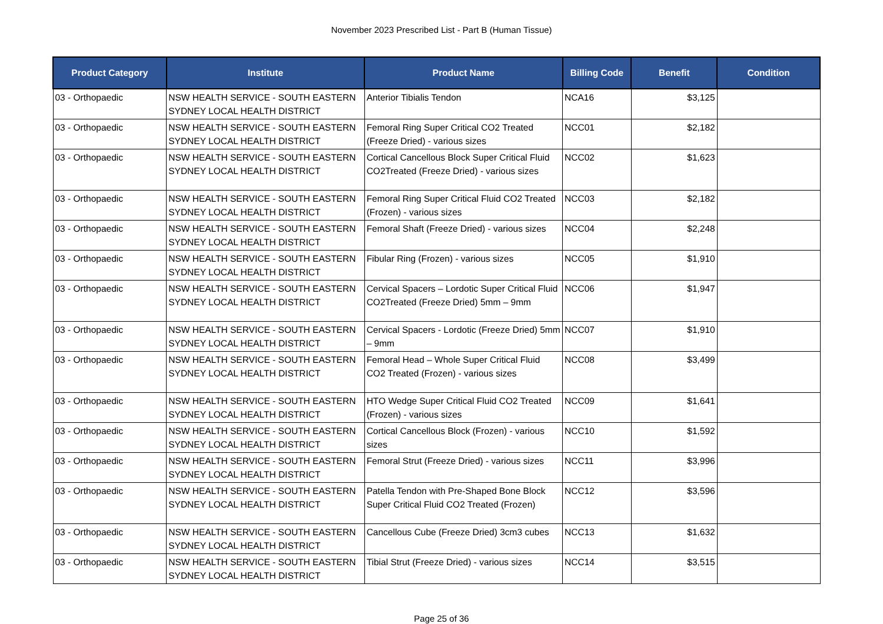November 2023 Prescribed List - Part B (Human Tissue)
| Product Category | Institute | Product Name | Billing Code | Benefit | Condition |
| --- | --- | --- | --- | --- | --- |
| 03 - Orthopaedic | NSW HEALTH SERVICE - SOUTH EASTERN SYDNEY LOCAL HEALTH DISTRICT | Anterior Tibialis Tendon | NCA16 | $3,125 | |
| 03 - Orthopaedic | NSW HEALTH SERVICE - SOUTH EASTERN SYDNEY LOCAL HEALTH DISTRICT | Femoral Ring Super Critical CO2 Treated (Freeze Dried) - various sizes | NCC01 | $2,182 | |
| 03 - Orthopaedic | NSW HEALTH SERVICE - SOUTH EASTERN SYDNEY LOCAL HEALTH DISTRICT | Cortical Cancellous Block Super Critical Fluid CO2Treated (Freeze Dried) - various sizes | NCC02 | $1,623 | |
| 03 - Orthopaedic | NSW HEALTH SERVICE - SOUTH EASTERN SYDNEY LOCAL HEALTH DISTRICT | Femoral Ring Super Critical Fluid CO2 Treated (Frozen) - various sizes | NCC03 | $2,182 | |
| 03 - Orthopaedic | NSW HEALTH SERVICE - SOUTH EASTERN SYDNEY LOCAL HEALTH DISTRICT | Femoral Shaft (Freeze Dried) - various sizes | NCC04 | $2,248 | |
| 03 - Orthopaedic | NSW HEALTH SERVICE - SOUTH EASTERN SYDNEY LOCAL HEALTH DISTRICT | Fibular Ring (Frozen) - various sizes | NCC05 | $1,910 | |
| 03 - Orthopaedic | NSW HEALTH SERVICE - SOUTH EASTERN SYDNEY LOCAL HEALTH DISTRICT | Cervical Spacers – Lordotic Super Critical Fluid CO2Treated (Freeze Dried) 5mm – 9mm | NCC06 | $1,947 | |
| 03 - Orthopaedic | NSW HEALTH SERVICE - SOUTH EASTERN SYDNEY LOCAL HEALTH DISTRICT | Cervical Spacers - Lordotic (Freeze Dried) 5mm – 9mm | NCC07 | $1,910 | |
| 03 - Orthopaedic | NSW HEALTH SERVICE - SOUTH EASTERN SYDNEY LOCAL HEALTH DISTRICT | Femoral Head – Whole Super Critical Fluid CO2 Treated (Frozen) - various sizes | NCC08 | $3,499 | |
| 03 - Orthopaedic | NSW HEALTH SERVICE - SOUTH EASTERN SYDNEY LOCAL HEALTH DISTRICT | HTO Wedge Super Critical Fluid CO2 Treated (Frozen) - various sizes | NCC09 | $1,641 | |
| 03 - Orthopaedic | NSW HEALTH SERVICE - SOUTH EASTERN SYDNEY LOCAL HEALTH DISTRICT | Cortical Cancellous Block (Frozen) - various sizes | NCC10 | $1,592 | |
| 03 - Orthopaedic | NSW HEALTH SERVICE - SOUTH EASTERN SYDNEY LOCAL HEALTH DISTRICT | Femoral Strut (Freeze Dried) - various sizes | NCC11 | $3,996 | |
| 03 - Orthopaedic | NSW HEALTH SERVICE - SOUTH EASTERN SYDNEY LOCAL HEALTH DISTRICT | Patella Tendon with Pre-Shaped Bone Block Super Critical Fluid CO2 Treated (Frozen) | NCC12 | $3,596 | |
| 03 - Orthopaedic | NSW HEALTH SERVICE - SOUTH EASTERN SYDNEY LOCAL HEALTH DISTRICT | Cancellous Cube (Freeze Dried) 3cm3 cubes | NCC13 | $1,632 | |
| 03 - Orthopaedic | NSW HEALTH SERVICE - SOUTH EASTERN SYDNEY LOCAL HEALTH DISTRICT | Tibial Strut (Freeze Dried) - various sizes | NCC14 | $3,515 | |
Page 25 of 36